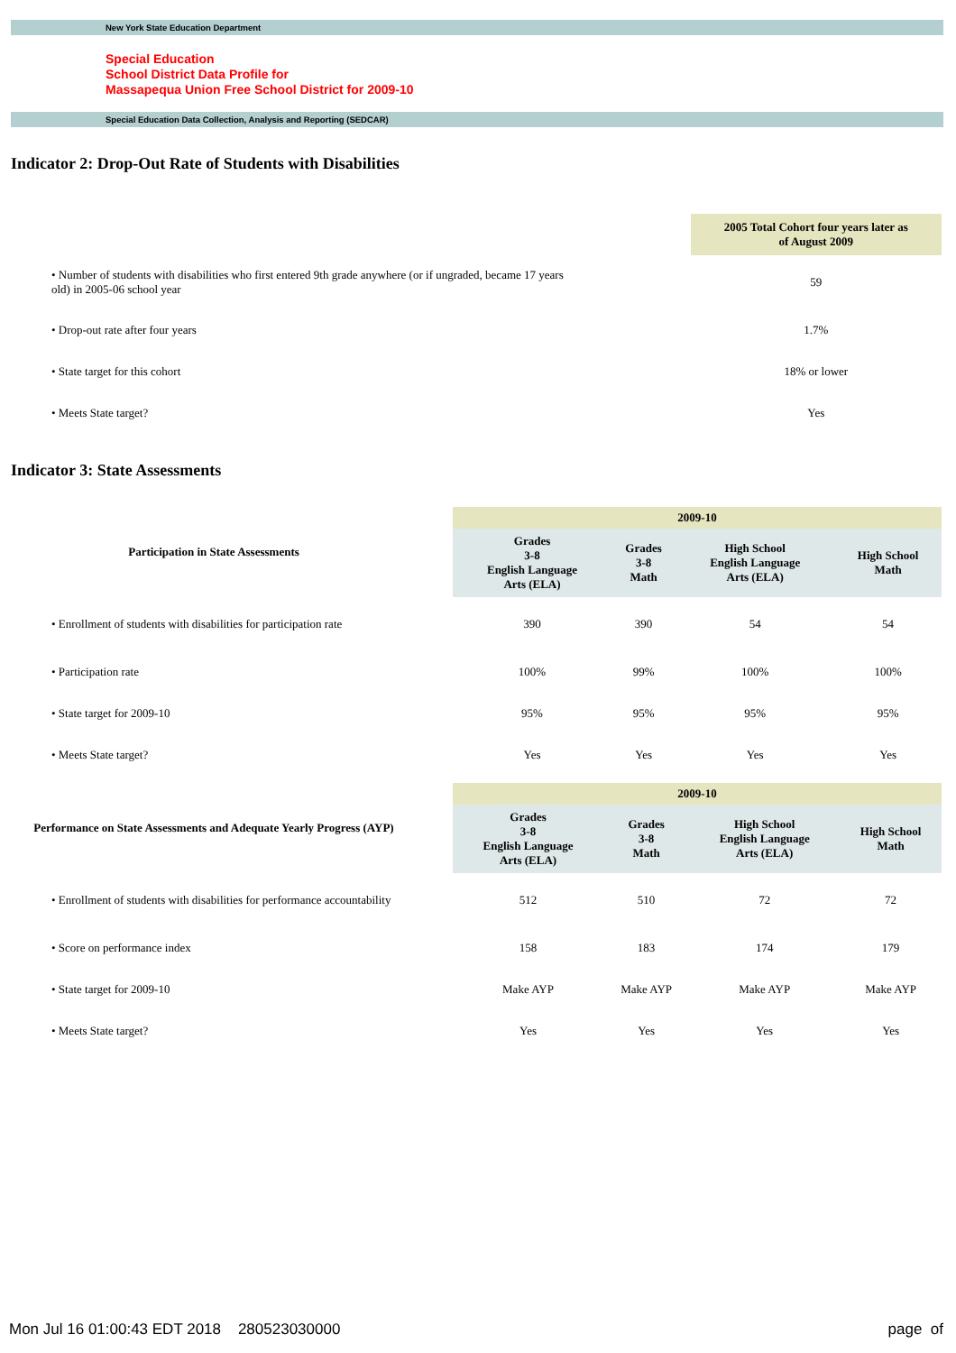New York State Education Department
Special Education
School District Data Profile for
Massapequa Union Free School District for 2009-10
Special Education Data Collection, Analysis and Reporting (SEDCAR)
Indicator 2: Drop-Out Rate of Students with Disabilities
| | | 2005 Total Cohort four years later as of August 2009 |
| • Number of students with disabilities who first entered 9th grade anywhere (or if ungraded, became 17 years old) in 2005-06 school year | | 59 |
| • Drop-out rate after four years | | 1.7% |
| • State target for this cohort | | 18% or lower |
| • Meets State target? | | Yes |
Indicator 3: State Assessments
| Participation in State Assessments | | 2009-10 | | | |
| | | Grades 3-8 English Language Arts (ELA) | Grades 3-8 Math | High School English Language Arts (ELA) | High School Math |
| • Enrollment of students with disabilities for participation rate | | 390 | 390 | 54 | 54 |
| • Participation rate | | 100% | 99% | 100% | 100% |
| • State target for 2009-10 | | 95% | 95% | 95% | 95% |
| • Meets State target? | | Yes | Yes | Yes | Yes |
| Performance on State Assessments and Adequate Yearly Progress (AYP) | | 2009-10 | | | |
| | | Grades 3-8 English Language Arts (ELA) | Grades 3-8 Math | High School English Language Arts (ELA) | High School Math |
| • Enrollment of students with disabilities for performance accountability | | 512 | 510 | 72 | 72 |
| • Score on performance index | | 158 | 183 | 174 | 179 |
| • State target for 2009-10 | | Make AYP | Make AYP | Make AYP | Make AYP |
| • Meets State target? | | Yes | Yes | Yes | Yes |
Mon Jul 16 01:00:43 EDT 2018 280523030000 page of